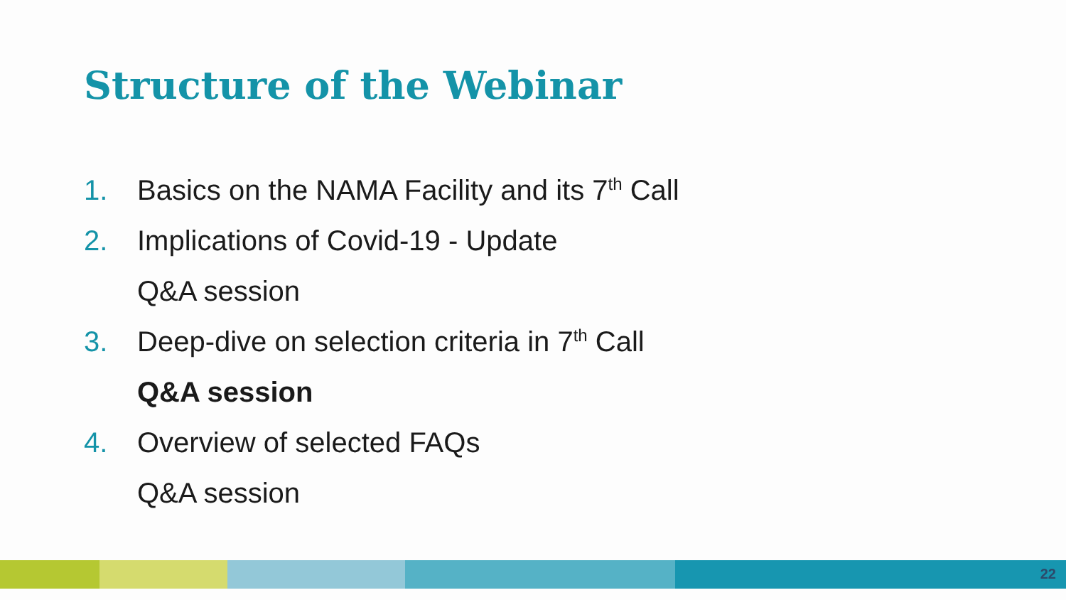Structure of the Webinar
1. Basics on the NAMA Facility and its 7<sup>th</sup> Call
2. Implications of Covid-19 - Update
Q&A session
3. Deep-dive on selection criteria in 7<sup>th</sup> Call
Q&A session
4. Overview of selected FAQs
Q&A session
22